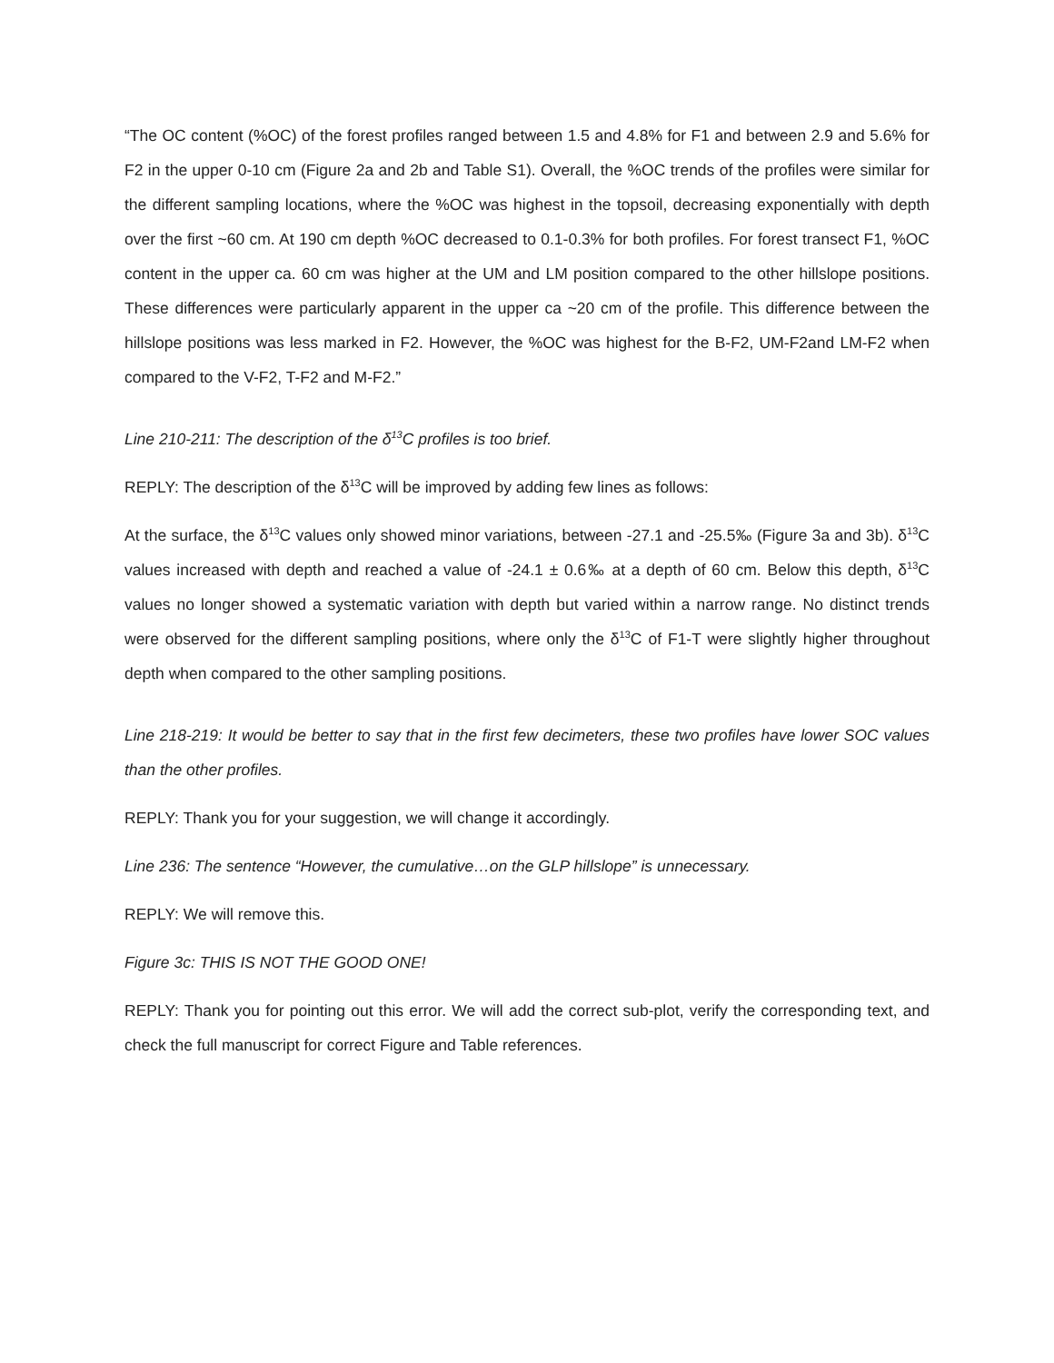“The OC content (%OC) of the forest profiles ranged between 1.5 and 4.8% for F1 and between 2.9 and 5.6% for F2 in the upper 0-10 cm (Figure 2a and 2b and Table S1). Overall, the %OC trends of the profiles were similar for the different sampling locations, where the %OC was highest in the topsoil, decreasing exponentially with depth over the first ~60 cm. At 190 cm depth %OC decreased to 0.1-0.3% for both profiles. For forest transect F1, %OC content in the upper ca. 60 cm was higher at the UM and LM position compared to the other hillslope positions. These differences were particularly apparent in the upper ca ~20 cm of the profile. This difference between the hillslope positions was less marked in F2. However, the %OC was highest for the B-F2, UM-F2and LM-F2 when compared to the V-F2, T-F2 and M-F2.”
Line 210-211: The description of the δ<sup>13</sup>C profiles is too brief.
REPLY: The description of the δ<sup>13</sup>C will be improved by adding few lines as follows:
At the surface, the δ<sup>13</sup>C values only showed minor variations, between -27.1 and -25.5‰ (Figure 3a and 3b). δ<sup>13</sup>C values increased with depth and reached a value of -24.1 ± 0.6‰ at a depth of 60 cm. Below this depth, δ<sup>13</sup>C values no longer showed a systematic variation with depth but varied within a narrow range. No distinct trends were observed for the different sampling positions, where only the δ<sup>13</sup>C of F1-T were slightly higher throughout depth when compared to the other sampling positions.
Line 218-219: It would be better to say that in the first few decimeters, these two profiles have lower SOC values than the other profiles.
REPLY: Thank you for your suggestion, we will change it accordingly.
Line 236: The sentence “However, the cumulative…on the GLP hillslope” is unnecessary.
REPLY: We will remove this.
Figure 3c: THIS IS NOT THE GOOD ONE!
REPLY: Thank you for pointing out this error. We will add the correct sub-plot, verify the corresponding text, and check the full manuscript for correct Figure and Table references.